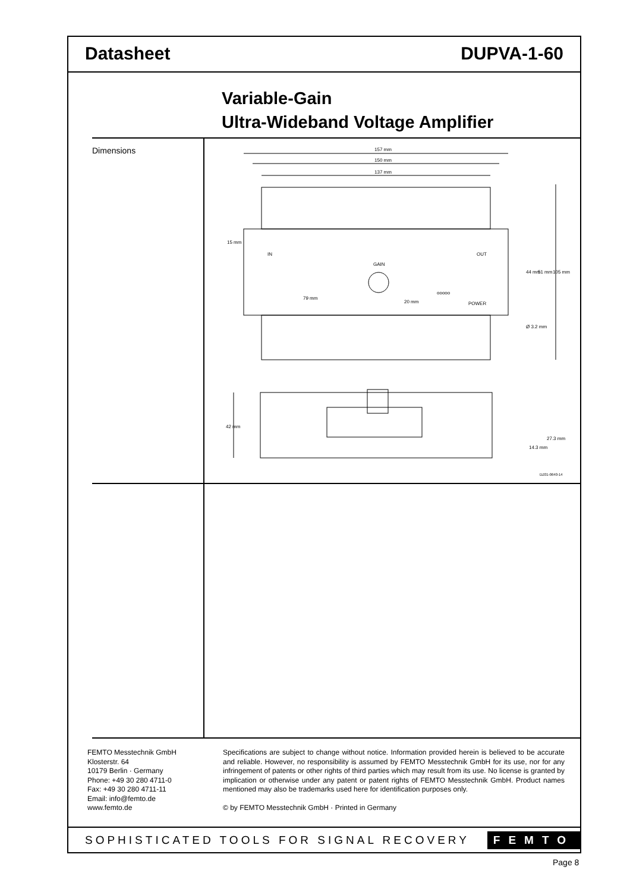Datasheet DUPVA-1-60
Variable-Gain
Ultra-Wideband Voltage Amplifier
Dimensions
157 mm
150 mm
137 mm
IN
OUT
GAIN
ooooo
POWER
79 mm
15 mm
20 mm
44 mm
51 mm
105 mm
Ø 3.2 mm
42 mm
14.3 mm
27.3 mm
DZ01-0640-14
FEMTO Messtechnik GmbH
Klosterstr. 64
10179 Berlin · Germany
Phone: +49 30 280 4711-0
Fax: +49 30 280 4711-11
Email: info@femto.de
www.femto.de
Specifications are subject to change without notice. Information provided herein is believed to be accurate and reliable. However, no responsibility is assumed by FEMTO Messtechnik GmbH for its use, nor for any infringement of patents or other rights of third parties which may result from its use. No license is granted by implication or otherwise under any patent or patent rights of FEMTO Messtechnik GmbH. Product names mentioned may also be trademarks used here for identification purposes only.
© by FEMTO Messtechnik GmbH · Printed in Germany
SOPHISTICATED TOOLS FOR SIGNAL RECOVERY FEMTO
Page 8